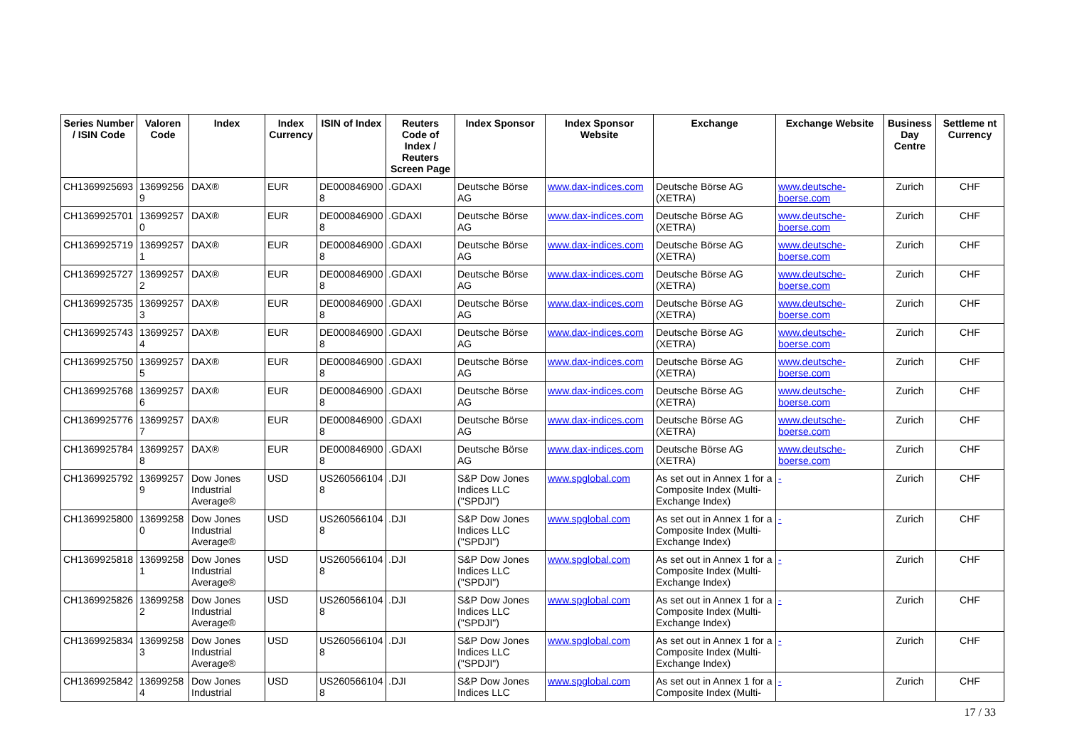| Series Number / ISIN Code | Valoren Code | Index | Index Currency | ISIN of Index | Reuters Code of Index / Reuters Screen Page | Index Sponsor | Index Sponsor Website | Exchange | Exchange Website | Business Day Centre | Settleme nt Currency |
| --- | --- | --- | --- | --- | --- | --- | --- | --- | --- | --- | --- |
| CH1369925693 | 13699256 9 | DAX® | EUR | DE000846900 8 | .GDAXI | Deutsche Börse AG | www.dax-indices.com | Deutsche Börse AG (XETRA) | www.deutsche-boerse.com | Zurich | CHF |
| CH1369925701 | 13699257 0 | DAX® | EUR | DE000846900 8 | .GDAXI | Deutsche Börse AG | www.dax-indices.com | Deutsche Börse AG (XETRA) | www.deutsche-boerse.com | Zurich | CHF |
| CH1369925719 | 13699257 1 | DAX® | EUR | DE000846900 8 | .GDAXI | Deutsche Börse AG | www.dax-indices.com | Deutsche Börse AG (XETRA) | www.deutsche-boerse.com | Zurich | CHF |
| CH1369925727 | 13699257 2 | DAX® | EUR | DE000846900 8 | .GDAXI | Deutsche Börse AG | www.dax-indices.com | Deutsche Börse AG (XETRA) | www.deutsche-boerse.com | Zurich | CHF |
| CH1369925735 | 13699257 3 | DAX® | EUR | DE000846900 8 | .GDAXI | Deutsche Börse AG | www.dax-indices.com | Deutsche Börse AG (XETRA) | www.deutsche-boerse.com | Zurich | CHF |
| CH1369925743 | 13699257 4 | DAX® | EUR | DE000846900 8 | .GDAXI | Deutsche Börse AG | www.dax-indices.com | Deutsche Börse AG (XETRA) | www.deutsche-boerse.com | Zurich | CHF |
| CH1369925750 | 13699257 5 | DAX® | EUR | DE000846900 8 | .GDAXI | Deutsche Börse AG | www.dax-indices.com | Deutsche Börse AG (XETRA) | www.deutsche-boerse.com | Zurich | CHF |
| CH1369925768 | 13699257 6 | DAX® | EUR | DE000846900 8 | .GDAXI | Deutsche Börse AG | www.dax-indices.com | Deutsche Börse AG (XETRA) | www.deutsche-boerse.com | Zurich | CHF |
| CH1369925776 | 13699257 7 | DAX® | EUR | DE000846900 8 | .GDAXI | Deutsche Börse AG | www.dax-indices.com | Deutsche Börse AG (XETRA) | www.deutsche-boerse.com | Zurich | CHF |
| CH1369925784 | 13699257 8 | DAX® | EUR | DE000846900 8 | .GDAXI | Deutsche Börse AG | www.dax-indices.com | Deutsche Börse AG (XETRA) | www.deutsche-boerse.com | Zurich | CHF |
| CH1369925792 | 13699257 9 | Dow Jones Industrial Average® | USD | US260566104 8 | .DJI | S&P Dow Jones Indices LLC ("SPDJI") | www.spglobal.com | As set out in Annex 1 for a Composite Index (Multi-Exchange Index) | - | Zurich | CHF |
| CH1369925800 | 13699258 0 | Dow Jones Industrial Average® | USD | US260566104 8 | .DJI | S&P Dow Jones Indices LLC ("SPDJI") | www.spglobal.com | As set out in Annex 1 for a Composite Index (Multi-Exchange Index) | - | Zurich | CHF |
| CH1369925818 | 13699258 1 | Dow Jones Industrial Average® | USD | US260566104 8 | .DJI | S&P Dow Jones Indices LLC ("SPDJI") | www.spglobal.com | As set out in Annex 1 for a Composite Index (Multi-Exchange Index) | - | Zurich | CHF |
| CH1369925826 | 13699258 2 | Dow Jones Industrial Average® | USD | US260566104 8 | .DJI | S&P Dow Jones Indices LLC ("SPDJI") | www.spglobal.com | As set out in Annex 1 for a Composite Index (Multi-Exchange Index) | - | Zurich | CHF |
| CH1369925834 | 13699258 3 | Dow Jones Industrial Average® | USD | US260566104 8 | .DJI | S&P Dow Jones Indices LLC ("SPDJI") | www.spglobal.com | As set out in Annex 1 for a Composite Index (Multi-Exchange Index) | - | Zurich | CHF |
| CH1369925842 | 13699258 4 | Dow Jones Industrial | USD | US260566104 8 | .DJI | S&P Dow Jones Indices LLC | www.spglobal.com | As set out in Annex 1 for a Composite Index (Multi- | - | Zurich | CHF |
17 / 33